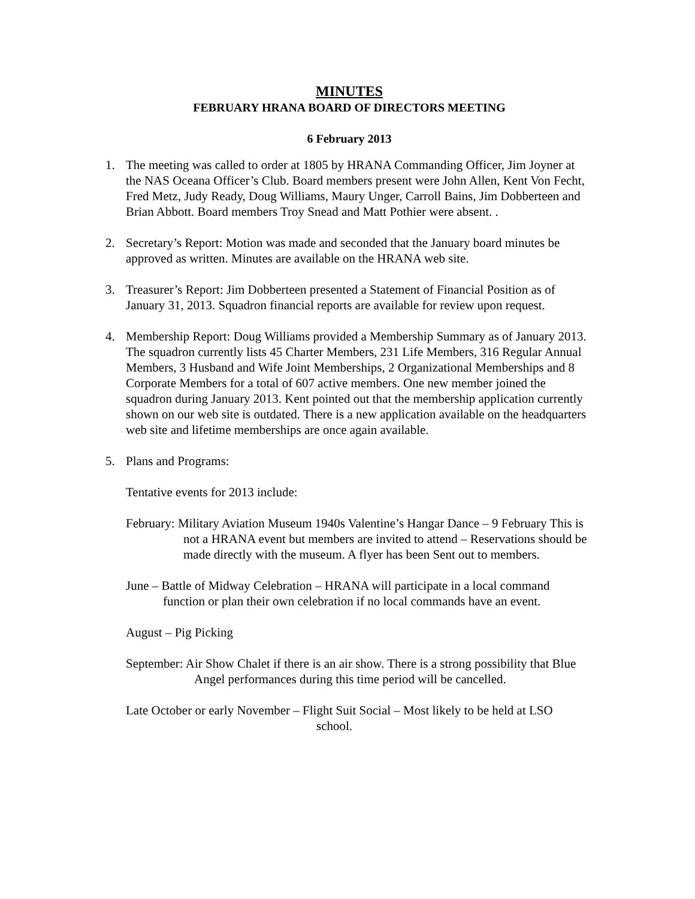MINUTES
FEBRUARY HRANA BOARD OF DIRECTORS MEETING
6 February 2013
1. The meeting was called to order at 1805 by HRANA Commanding Officer, Jim Joyner at the NAS Oceana Officer’s Club. Board members present were John Allen, Kent Von Fecht, Fred Metz, Judy Ready, Doug Williams, Maury Unger, Carroll Bains, Jim Dobberteen and Brian Abbott. Board members Troy Snead and Matt Pothier were absent. .
2. Secretary’s Report: Motion was made and seconded that the January board minutes be approved as written. Minutes are available on the HRANA web site.
3. Treasurer’s Report: Jim Dobberteen presented a Statement of Financial Position as of January 31, 2013. Squadron financial reports are available for review upon request.
4. Membership Report: Doug Williams provided a Membership Summary as of January 2013. The squadron currently lists 45 Charter Members, 231 Life Members, 316 Regular Annual Members, 3 Husband and Wife Joint Memberships, 2 Organizational Memberships and 8 Corporate Members for a total of 607 active members. One new member joined the squadron during January 2013. Kent pointed out that the membership application currently shown on our web site is outdated. There is a new application available on the headquarters web site and lifetime memberships are once again available.
5. Plans and Programs:
Tentative events for 2013 include:
February: Military Aviation Museum 1940s Valentine’s Hangar Dance – 9 February This is not a HRANA event but members are invited to attend – Reservations should be made directly with the museum. A flyer has been Sent out to members.
June – Battle of Midway Celebration – HRANA will participate in a local command function or plan their own celebration if no local commands have an event.
August – Pig Picking
September: Air Show Chalet if there is an air show. There is a strong possibility that Blue Angel performances during this time period will be cancelled.
Late October or early November – Flight Suit Social – Most likely to be held at LSO
school.